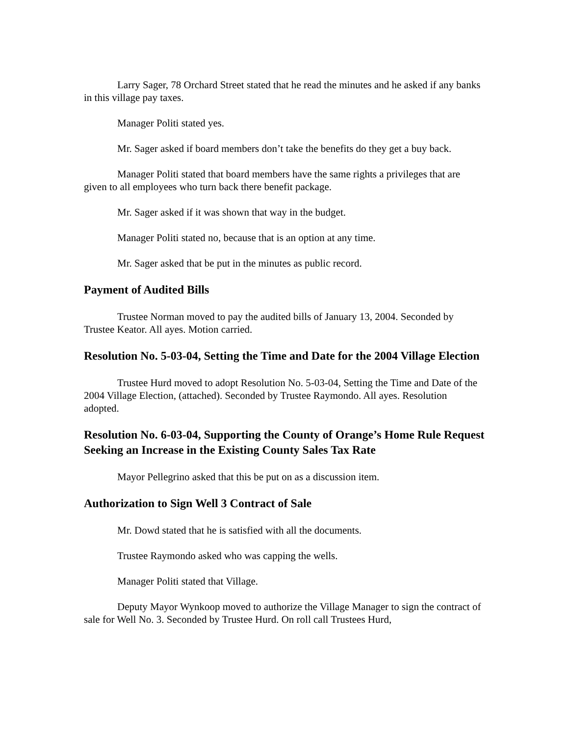Larry Sager, 78 Orchard Street stated that he read the minutes and he asked if any banks in this village pay taxes.
Manager Politi stated yes.
Mr. Sager asked if board members don’t take the benefits do they get a buy back.
Manager Politi stated that board members have the same rights a privileges that are given to all employees who turn back there benefit package.
Mr. Sager asked if it was shown that way in the budget.
Manager Politi stated no, because that is an option at any time.
Mr. Sager asked that be put in the minutes as public record.
Payment of Audited Bills
Trustee Norman moved to pay the audited bills of January 13, 2004. Seconded by Trustee Keator. All ayes. Motion carried.
Resolution No. 5-03-04, Setting the Time and Date for the 2004 Village Election
Trustee Hurd moved to adopt Resolution No. 5-03-04, Setting the Time and Date of the 2004 Village Election, (attached). Seconded by Trustee Raymondo. All ayes. Resolution adopted.
Resolution No. 6-03-04, Supporting the County of Orange’s Home Rule Request Seeking an Increase in the Existing County Sales Tax Rate
Mayor Pellegrino asked that this be put on as a discussion item.
Authorization to Sign Well 3 Contract of Sale
Mr. Dowd stated that he is satisfied with all the documents.
Trustee Raymondo asked who was capping the wells.
Manager Politi stated that Village.
Deputy Mayor Wynkoop moved to authorize the Village Manager to sign the contract of sale for Well No. 3. Seconded by Trustee Hurd. On roll call Trustees Hurd,